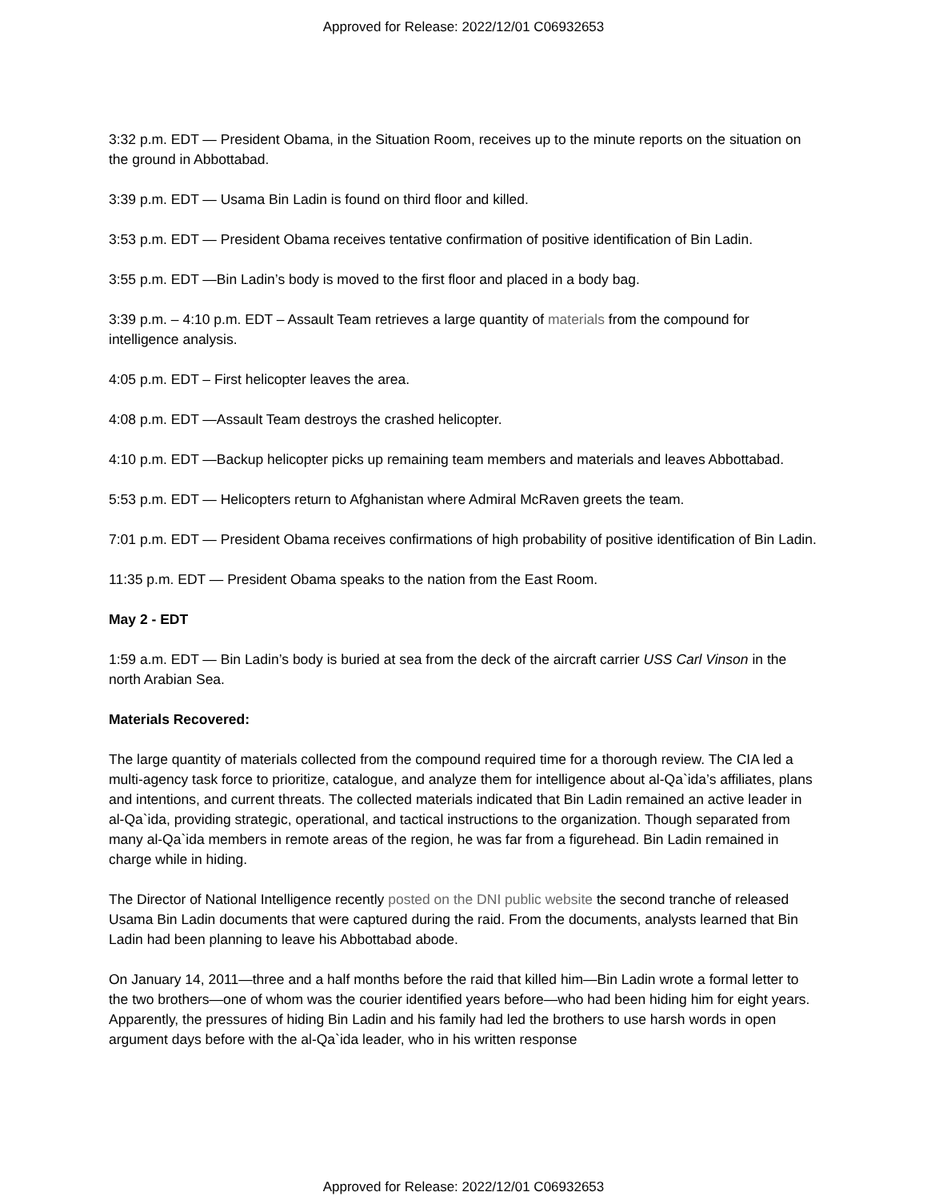Approved for Release: 2022/12/01 C06932653
3:32 p.m. EDT — President Obama, in the Situation Room, receives up to the minute reports on the situation on the ground in Abbottabad.
3:39 p.m. EDT — Usama Bin Ladin is found on third floor and killed.
3:53 p.m. EDT — President Obama receives tentative confirmation of positive identification of Bin Ladin.
3:55 p.m. EDT —Bin Ladin’s body is moved to the first floor and placed in a body bag.
3:39 p.m. – 4:10 p.m. EDT – Assault Team retrieves a large quantity of materials from the compound for intelligence analysis.
4:05 p.m. EDT – First helicopter leaves the area.
4:08 p.m. EDT —Assault Team destroys the crashed helicopter.
4:10 p.m. EDT —Backup helicopter picks up remaining team members and materials and leaves Abbottabad.
5:53 p.m. EDT — Helicopters return to Afghanistan where Admiral McRaven greets the team.
7:01 p.m. EDT — President Obama receives confirmations of high probability of positive identification of Bin Ladin.
11:35 p.m. EDT — President Obama speaks to the nation from the East Room.
May 2 - EDT
1:59 a.m. EDT — Bin Ladin’s body is buried at sea from the deck of the aircraft carrier USS Carl Vinson in the north Arabian Sea.
Materials Recovered:
The large quantity of materials collected from the compound required time for a thorough review. The CIA led a multi-agency task force to prioritize, catalogue, and analyze them for intelligence about al-Qa`ida’s affiliates, plans and intentions, and current threats. The collected materials indicated that Bin Ladin remained an active leader in al-Qa`ida, providing strategic, operational, and tactical instructions to the organization. Though separated from many al-Qa`ida members in remote areas of the region, he was far from a figurehead. Bin Ladin remained in charge while in hiding.
The Director of National Intelligence recently posted on the DNI public website the second tranche of released Usama Bin Ladin documents that were captured during the raid. From the documents, analysts learned that Bin Ladin had been planning to leave his Abbottabad abode.
On January 14, 2011—three and a half months before the raid that killed him—Bin Ladin wrote a formal letter to the two brothers—one of whom was the courier identified years before—who had been hiding him for eight years. Apparently, the pressures of hiding Bin Ladin and his family had led the brothers to use harsh words in open argument days before with the al-Qa`ida leader, who in his written response
Approved for Release: 2022/12/01 C06932653